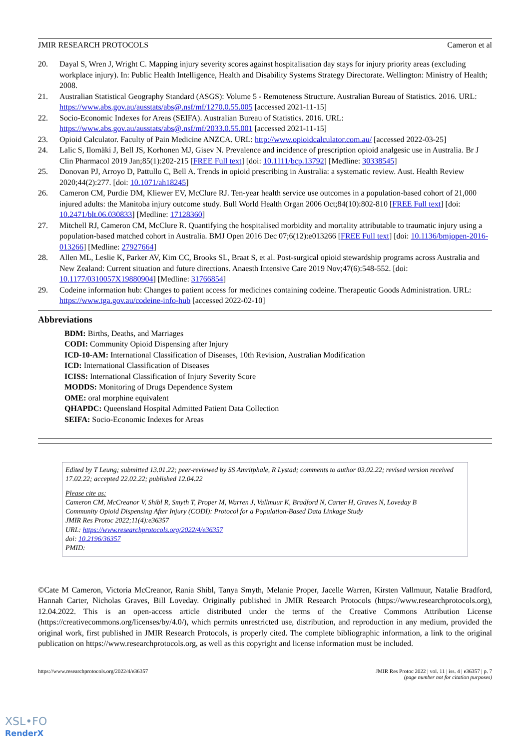JMIR RESEARCH PROTOCOLS Cameron et al
20. Dayal S, Wren J, Wright C. Mapping injury severity scores against hospitalisation day stays for injury priority areas (excluding workplace injury). In: Public Health Intelligence, Health and Disability Systems Strategy Directorate. Wellington: Ministry of Health; 2008.
21. Australian Statistical Geography Standard (ASGS): Volume 5 - Remoteness Structure. Australian Bureau of Statistics. 2016. URL: https://www.abs.gov.au/ausstats/abs@.nsf/mf/1270.0.55.005 [accessed 2021-11-15]
22. Socio-Economic Indexes for Areas (SEIFA). Australian Bureau of Statistics. 2016. URL: https://www.abs.gov.au/ausstats/abs@.nsf/mf/2033.0.55.001 [accessed 2021-11-15]
23. Opioid Calculator. Faculty of Pain Medicine ANZCA. URL: http://www.opioidcalculator.com.au/ [accessed 2022-03-25]
24. Lalic S, Ilomäki J, Bell JS, Korhonen MJ, Gisev N. Prevalence and incidence of prescription opioid analgesic use in Australia. Br J Clin Pharmacol 2019 Jan;85(1):202-215 [FREE Full text] [doi: 10.1111/bcp.13792] [Medline: 30338545]
25. Donovan PJ, Arroyo D, Pattullo C, Bell A. Trends in opioid prescribing in Australia: a systematic review. Aust. Health Review 2020;44(2):277. [doi: 10.1071/ah18245]
26. Cameron CM, Purdie DM, Kliewer EV, McClure RJ. Ten-year health service use outcomes in a population-based cohort of 21,000 injured adults: the Manitoba injury outcome study. Bull World Health Organ 2006 Oct;84(10):802-810 [FREE Full text] [doi: 10.2471/blt.06.030833] [Medline: 17128360]
27. Mitchell RJ, Cameron CM, McClure R. Quantifying the hospitalised morbidity and mortality attributable to traumatic injury using a population-based matched cohort in Australia. BMJ Open 2016 Dec 07;6(12):e013266 [FREE Full text] [doi: 10.1136/bmjopen-2016-013266] [Medline: 27927664]
28. Allen ML, Leslie K, Parker AV, Kim CC, Brooks SL, Braat S, et al. Post-surgical opioid stewardship programs across Australia and New Zealand: Current situation and future directions. Anaesth Intensive Care 2019 Nov;47(6):548-552. [doi: 10.1177/0310057X19880904] [Medline: 31766854]
29. Codeine information hub: Changes to patient access for medicines containing codeine. Therapeutic Goods Administration. URL: https://www.tga.gov.au/codeine-info-hub [accessed 2022-02-10]
Abbreviations
BDM: Births, Deaths, and Marriages
CODI: Community Opioid Dispensing after Injury
ICD-10-AM: International Classification of Diseases, 10th Revision, Australian Modification
ICD: International Classification of Diseases
ICISS: International Classification of Injury Severity Score
MODDS: Monitoring of Drugs Dependence System
OME: oral morphine equivalent
QHAPDC: Queensland Hospital Admitted Patient Data Collection
SEIFA: Socio-Economic Indexes for Areas
Edited by T Leung; submitted 13.01.22; peer-reviewed by SS Amritphale, R Lystad; comments to author 03.02.22; revised version received 17.02.22; accepted 22.02.22; published 12.04.22
Please cite as:
Cameron CM, McCreanor V, Shibl R, Smyth T, Proper M, Warren J, Vallmuur K, Bradford N, Carter H, Graves N, Loveday B
Community Opioid Dispensing After Injury (CODI): Protocol for a Population-Based Data Linkage Study
JMIR Res Protoc 2022;11(4):e36357
URL: https://www.researchprotocols.org/2022/4/e36357
doi: 10.2196/36357
PMID:
©Cate M Cameron, Victoria McCreanor, Rania Shibl, Tanya Smyth, Melanie Proper, Jacelle Warren, Kirsten Vallmuur, Natalie Bradford, Hannah Carter, Nicholas Graves, Bill Loveday. Originally published in JMIR Research Protocols (https://www.researchprotocols.org), 12.04.2022. This is an open-access article distributed under the terms of the Creative Commons Attribution License (https://creativecommons.org/licenses/by/4.0/), which permits unrestricted use, distribution, and reproduction in any medium, provided the original work, first published in JMIR Research Protocols, is properly cited. The complete bibliographic information, a link to the original publication on https://www.researchprotocols.org, as well as this copyright and license information must be included.
https://www.researchprotocols.org/2022/4/e36357 JMIR Res Protoc 2022 | vol. 11 | iss. 4 | e36357 | p. 7
(page number not for citation purposes)
XSL•FO
RenderX